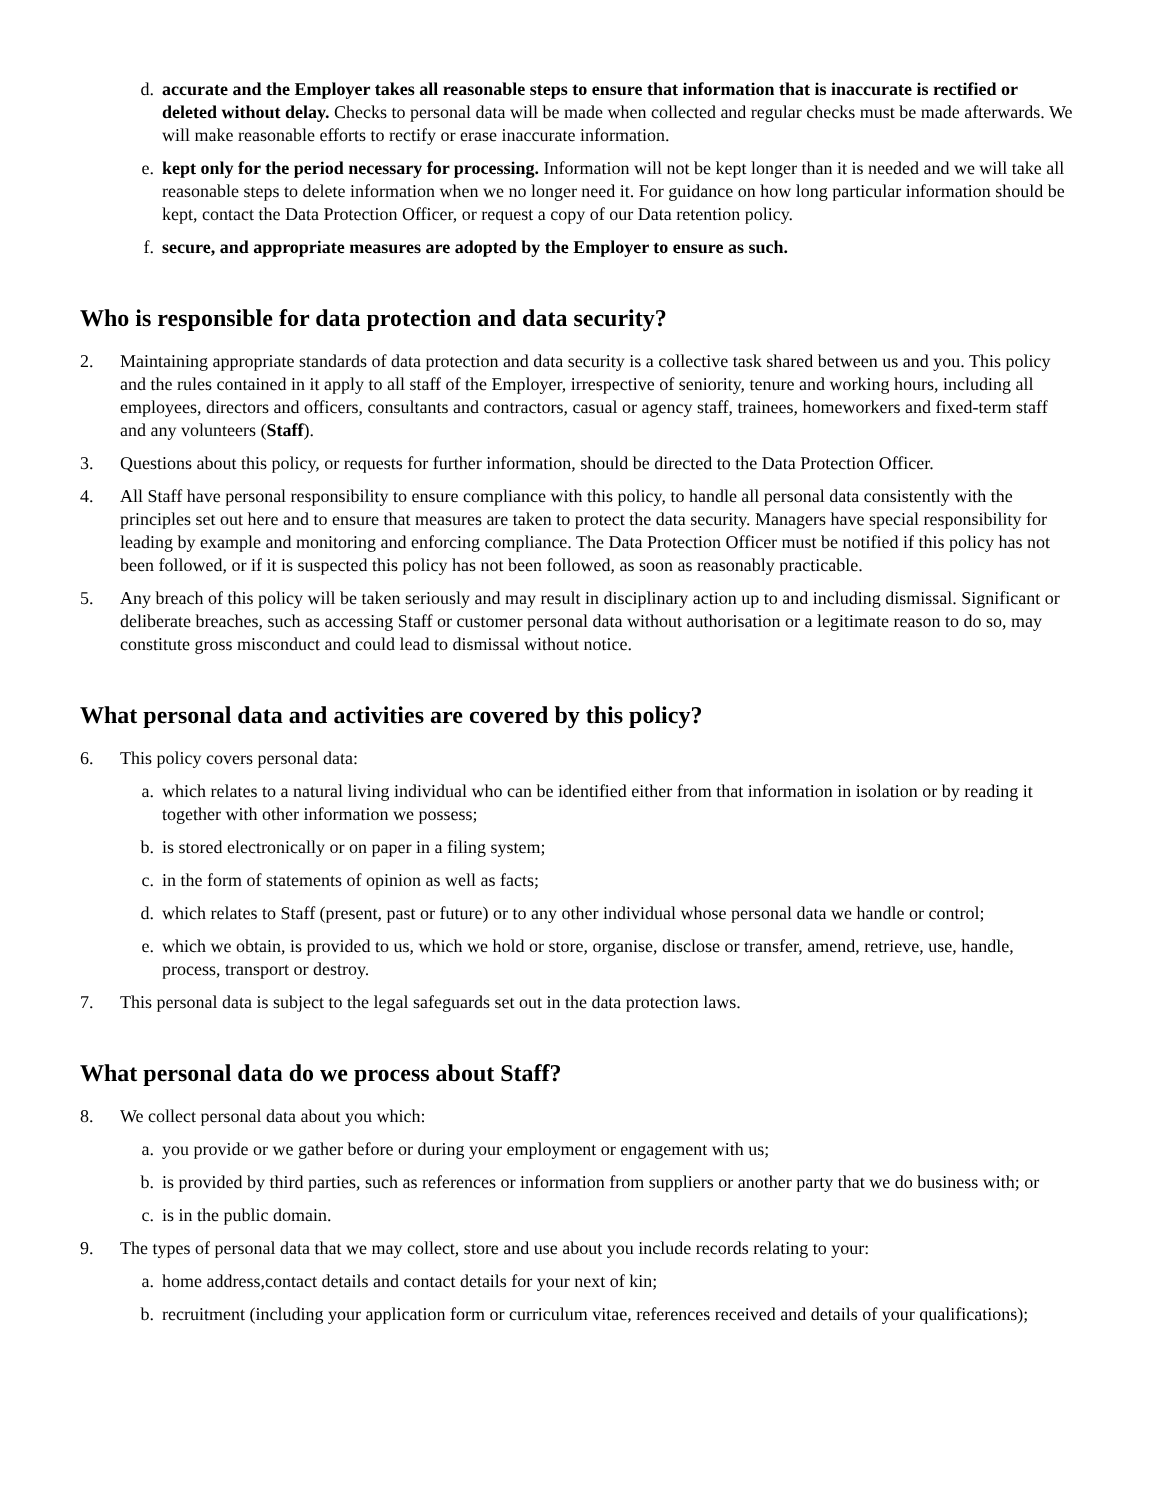d. accurate and the Employer takes all reasonable steps to ensure that information that is inaccurate is rectified or deleted without delay. Checks to personal data will be made when collected and regular checks must be made afterwards. We will make reasonable efforts to rectify or erase inaccurate information.
e. kept only for the period necessary for processing. Information will not be kept longer than it is needed and we will take all reasonable steps to delete information when we no longer need it. For guidance on how long particular information should be kept, contact the Data Protection Officer, or request a copy of our Data retention policy.
f. secure, and appropriate measures are adopted by the Employer to ensure as such.
Who is responsible for data protection and data security?
2. Maintaining appropriate standards of data protection and data security is a collective task shared between us and you. This policy and the rules contained in it apply to all staff of the Employer, irrespective of seniority, tenure and working hours, including all employees, directors and officers, consultants and contractors, casual or agency staff, trainees, homeworkers and fixed-term staff and any volunteers (Staff).
3. Questions about this policy, or requests for further information, should be directed to the Data Protection Officer.
4. All Staff have personal responsibility to ensure compliance with this policy, to handle all personal data consistently with the principles set out here and to ensure that measures are taken to protect the data security. Managers have special responsibility for leading by example and monitoring and enforcing compliance. The Data Protection Officer must be notified if this policy has not been followed, or if it is suspected this policy has not been followed, as soon as reasonably practicable.
5. Any breach of this policy will be taken seriously and may result in disciplinary action up to and including dismissal. Significant or deliberate breaches, such as accessing Staff or customer personal data without authorisation or a legitimate reason to do so, may constitute gross misconduct and could lead to dismissal without notice.
What personal data and activities are covered by this policy?
6. This policy covers personal data:
a. which relates to a natural living individual who can be identified either from that information in isolation or by reading it together with other information we possess;
b. is stored electronically or on paper in a filing system;
c. in the form of statements of opinion as well as facts;
d. which relates to Staff (present, past or future) or to any other individual whose personal data we handle or control;
e. which we obtain, is provided to us, which we hold or store, organise, disclose or transfer, amend, retrieve, use, handle, process, transport or destroy.
7. This personal data is subject to the legal safeguards set out in the data protection laws.
What personal data do we process about Staff?
8. We collect personal data about you which:
a. you provide or we gather before or during your employment or engagement with us;
b. is provided by third parties, such as references or information from suppliers or another party that we do business with; or
c. is in the public domain.
9. The types of personal data that we may collect, store and use about you include records relating to your:
a. home address,contact details and contact details for your next of kin;
b. recruitment (including your application form or curriculum vitae, references received and details of your qualifications);